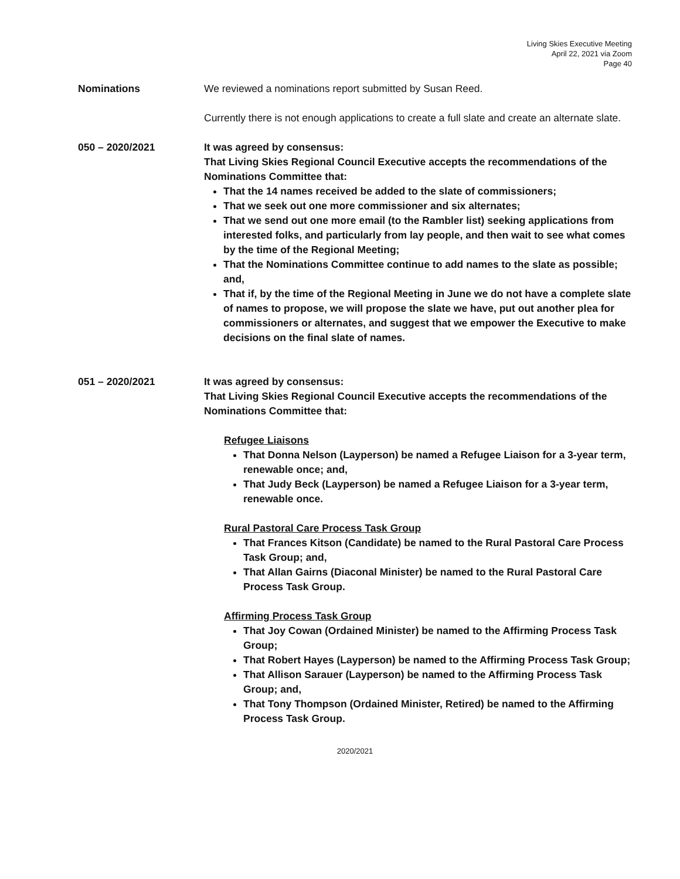Living Skies Executive Meeting
April 22, 2021 via Zoom
Page 40
Nominations We reviewed a nominations report submitted by Susan Reed.
Currently there is not enough applications to create a full slate and create an alternate slate.
050 – 2020/2021 It was agreed by consensus:
That Living Skies Regional Council Executive accepts the recommendations of the Nominations Committee that:
That the 14 names received be added to the slate of commissioners;
That we seek out one more commissioner and six alternates;
That we send out one more email (to the Rambler list) seeking applications from interested folks, and particularly from lay people, and then wait to see what comes by the time of the Regional Meeting;
That the Nominations Committee continue to add names to the slate as possible; and,
That if, by the time of the Regional Meeting in June we do not have a complete slate of names to propose, we will propose the slate we have, put out another plea for commissioners or alternates, and suggest that we empower the Executive to make decisions on the final slate of names.
051 – 2020/2021 It was agreed by consensus:
That Living Skies Regional Council Executive accepts the recommendations of the Nominations Committee that:
Refugee Liaisons
That Donna Nelson (Layperson) be named a Refugee Liaison for a 3-year term, renewable once; and,
That Judy Beck (Layperson) be named a Refugee Liaison for a 3-year term, renewable once.
Rural Pastoral Care Process Task Group
That Frances Kitson (Candidate) be named to the Rural Pastoral Care Process Task Group; and,
That Allan Gairns (Diaconal Minister) be named to the Rural Pastoral Care Process Task Group.
Affirming Process Task Group
That Joy Cowan (Ordained Minister) be named to the Affirming Process Task Group;
That Robert Hayes (Layperson) be named to the Affirming Process Task Group;
That Allison Sarauer (Layperson) be named to the Affirming Process Task Group; and,
That Tony Thompson (Ordained Minister, Retired) be named to the Affirming Process Task Group.
2020/2021